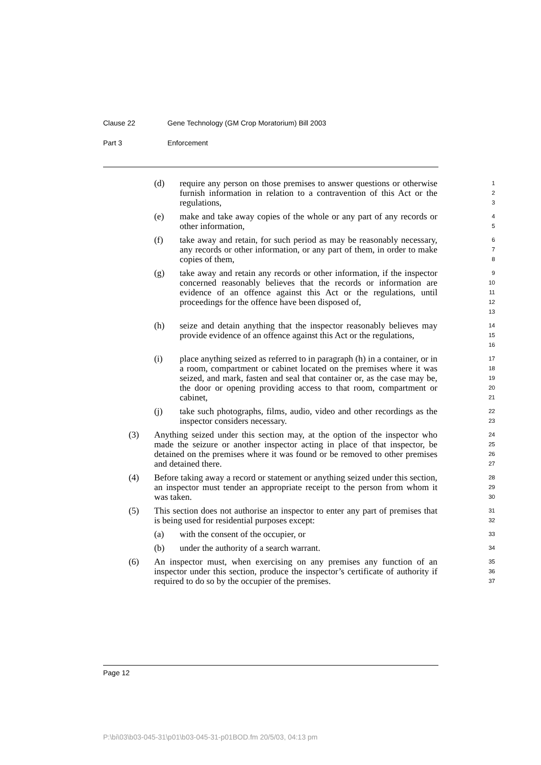Clause 22 Gene Technology (GM Crop Moratorium) Bill 2003
Part 3 Enforcement
(d) require any person on those premises to answer questions or otherwise furnish information in relation to a contravention of this Act or the regulations,
1
2
3
(e) make and take away copies of the whole or any part of any records or other information,
4
5
(f) take away and retain, for such period as may be reasonably necessary, any records or other information, or any part of them, in order to make copies of them,
6
7
8
(g) take away and retain any records or other information, if the inspector concerned reasonably believes that the records or information are evidence of an offence against this Act or the regulations, until proceedings for the offence have been disposed of,
9
10
11
12
13
(h) seize and detain anything that the inspector reasonably believes may provide evidence of an offence against this Act or the regulations,
14
15
16
(i) place anything seized as referred to in paragraph (h) in a container, or in a room, compartment or cabinet located on the premises where it was seized, and mark, fasten and seal that container or, as the case may be, the door or opening providing access to that room, compartment or cabinet,
17
18
19
20
21
(j) take such photographs, films, audio, video and other recordings as the inspector considers necessary.
22
23
(3) Anything seized under this section may, at the option of the inspector who made the seizure or another inspector acting in place of that inspector, be detained on the premises where it was found or be removed to other premises and detained there.
24
25
26
27
(4) Before taking away a record or statement or anything seized under this section, an inspector must tender an appropriate receipt to the person from whom it was taken.
28
29
30
(5) This section does not authorise an inspector to enter any part of premises that is being used for residential purposes except:
31
32
(a) with the consent of the occupier, or
33
(b) under the authority of a search warrant.
34
(6) An inspector must, when exercising on any premises any function of an inspector under this section, produce the inspector’s certificate of authority if required to do so by the occupier of the premises.
35
36
37
Page 12
P:\bi\03\b03-045-31\p01\b03-045-31-p01BOD.fm 20/5/03, 04:13 pm